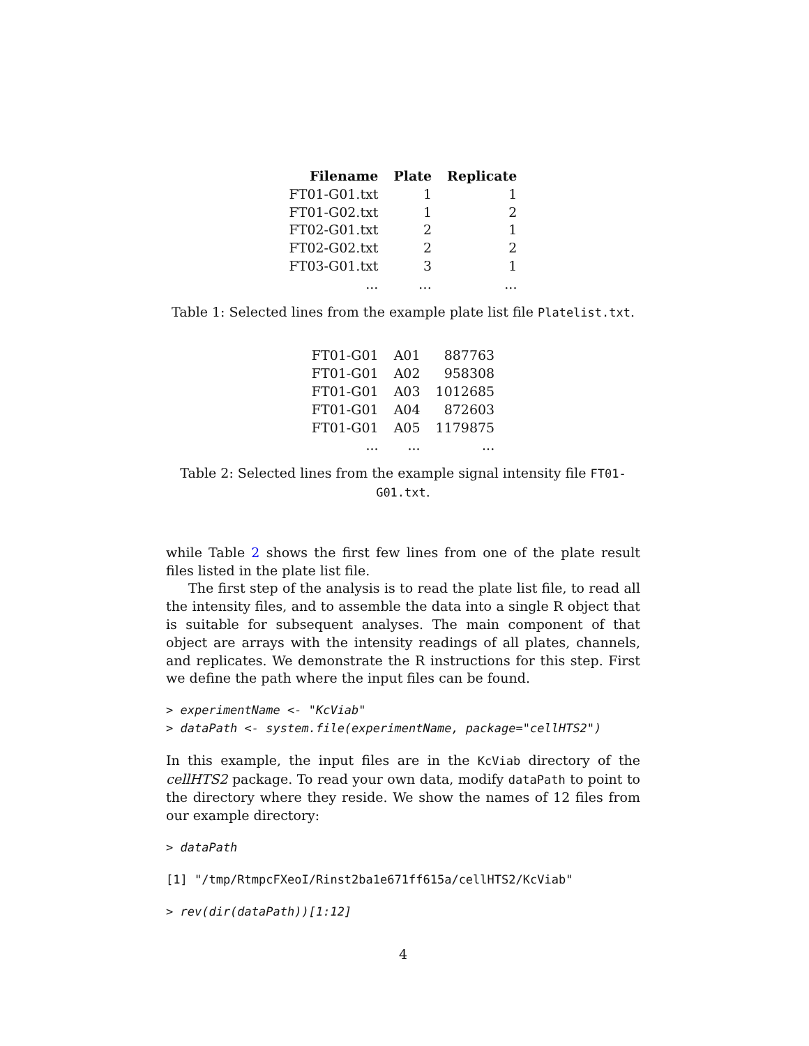| Filename | Plate | Replicate |
| --- | --- | --- |
| FT01-G01.txt | 1 | 1 |
| FT01-G02.txt | 1 | 2 |
| FT02-G01.txt | 2 | 1 |
| FT02-G02.txt | 2 | 2 |
| FT03-G01.txt | 3 | 1 |
| ... | … | ... |
Table 1: Selected lines from the example plate list file Platelist.txt.
| FT01-G01 | A01 | 887763 |
| FT01-G01 | A02 | 958308 |
| FT01-G01 | A03 | 1012685 |
| FT01-G01 | A04 | 872603 |
| FT01-G01 | A05 | 1179875 |
| ... | ... | ... |
Table 2: Selected lines from the example signal intensity file FT01-G01.txt.
while Table 2 shows the first few lines from one of the plate result files listed in the plate list file.
The first step of the analysis is to read the plate list file, to read all the intensity files, and to assemble the data into a single R object that is suitable for subsequent analyses. The main component of that object are arrays with the intensity readings of all plates, channels, and replicates. We demonstrate the R instructions for this step. First we define the path where the input files can be found.
> experimentName <- "KcViab"
> dataPath <- system.file(experimentName, package="cellHTS2")
In this example, the input files are in the KcViab directory of the cellHTS2 package. To read your own data, modify dataPath to point to the directory where they reside. We show the names of 12 files from our example directory:
> dataPath
[1] "/tmp/RtmpcFXeoI/Rinst2ba1e671ff615a/cellHTS2/KcViab"
> rev(dir(dataPath))[1:12]
4